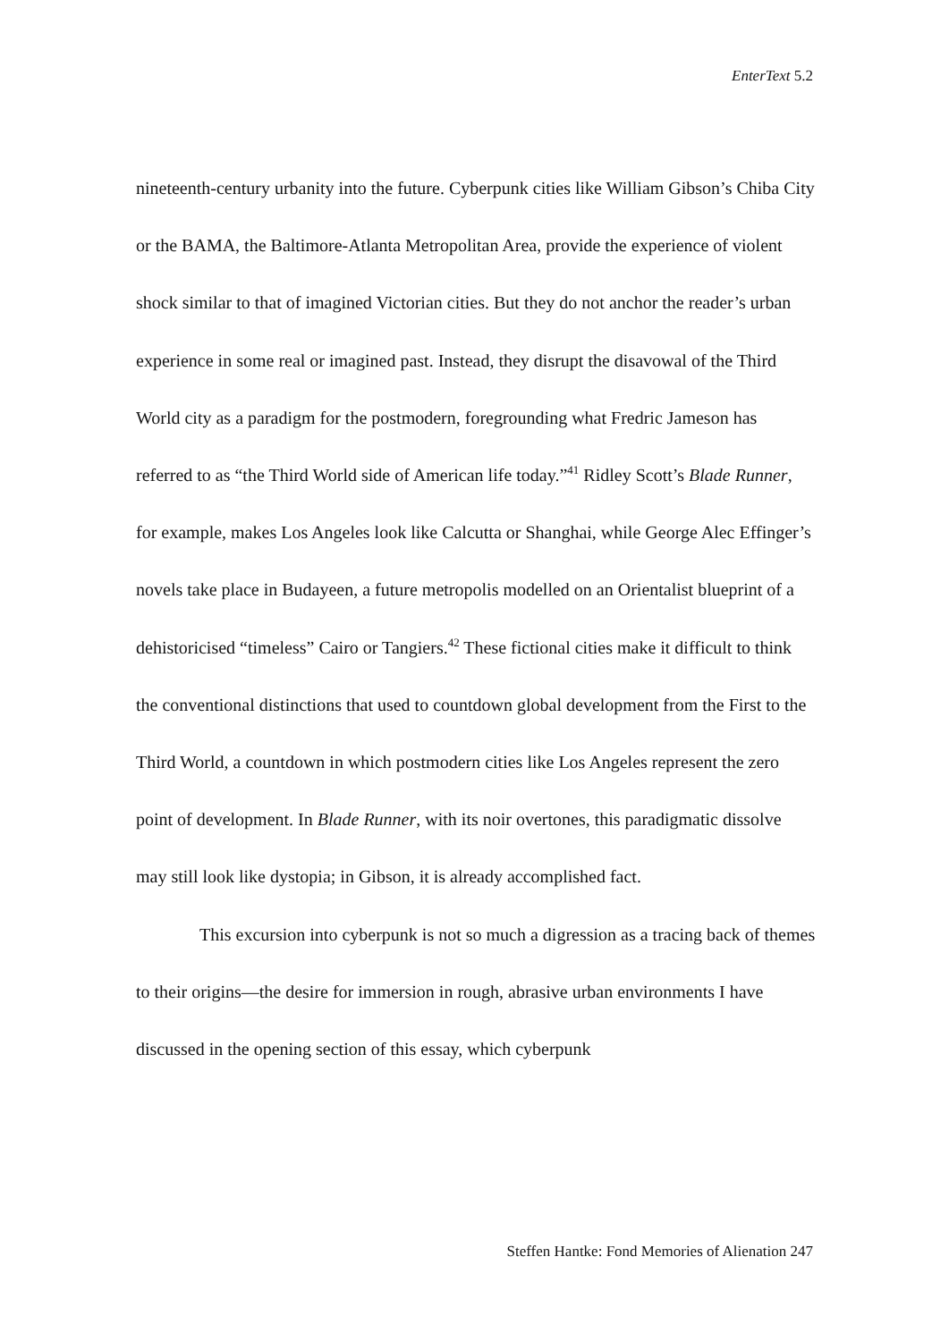EnterText 5.2
nineteenth-century urbanity into the future. Cyberpunk cities like William Gibson’s Chiba City or the BAMA, the Baltimore-Atlanta Metropolitan Area, provide the experience of violent shock similar to that of imagined Victorian cities. But they do not anchor the reader’s urban experience in some real or imagined past. Instead, they disrupt the disavowal of the Third World city as a paradigm for the postmodern, foregrounding what Fredric Jameson has referred to as “the Third World side of American life today.”<sup>41</sup> Ridley Scott’s Blade Runner, for example, makes Los Angeles look like Calcutta or Shanghai, while George Alec Effinger’s novels take place in Budayeen, a future metropolis modelled on an Orientalist blueprint of a dehistoricised “timeless” Cairo or Tangiers.<sup>42</sup> These fictional cities make it difficult to think the conventional distinctions that used to countdown global development from the First to the Third World, a countdown in which postmodern cities like Los Angeles represent the zero point of development. In Blade Runner, with its noir overtones, this paradigmatic dissolve may still look like dystopia; in Gibson, it is already accomplished fact.
This excursion into cyberpunk is not so much a digression as a tracing back of themes to their origins—the desire for immersion in rough, abrasive urban environments I have discussed in the opening section of this essay, which cyberpunk
Steffen Hantke: Fond Memories of Alienation 247